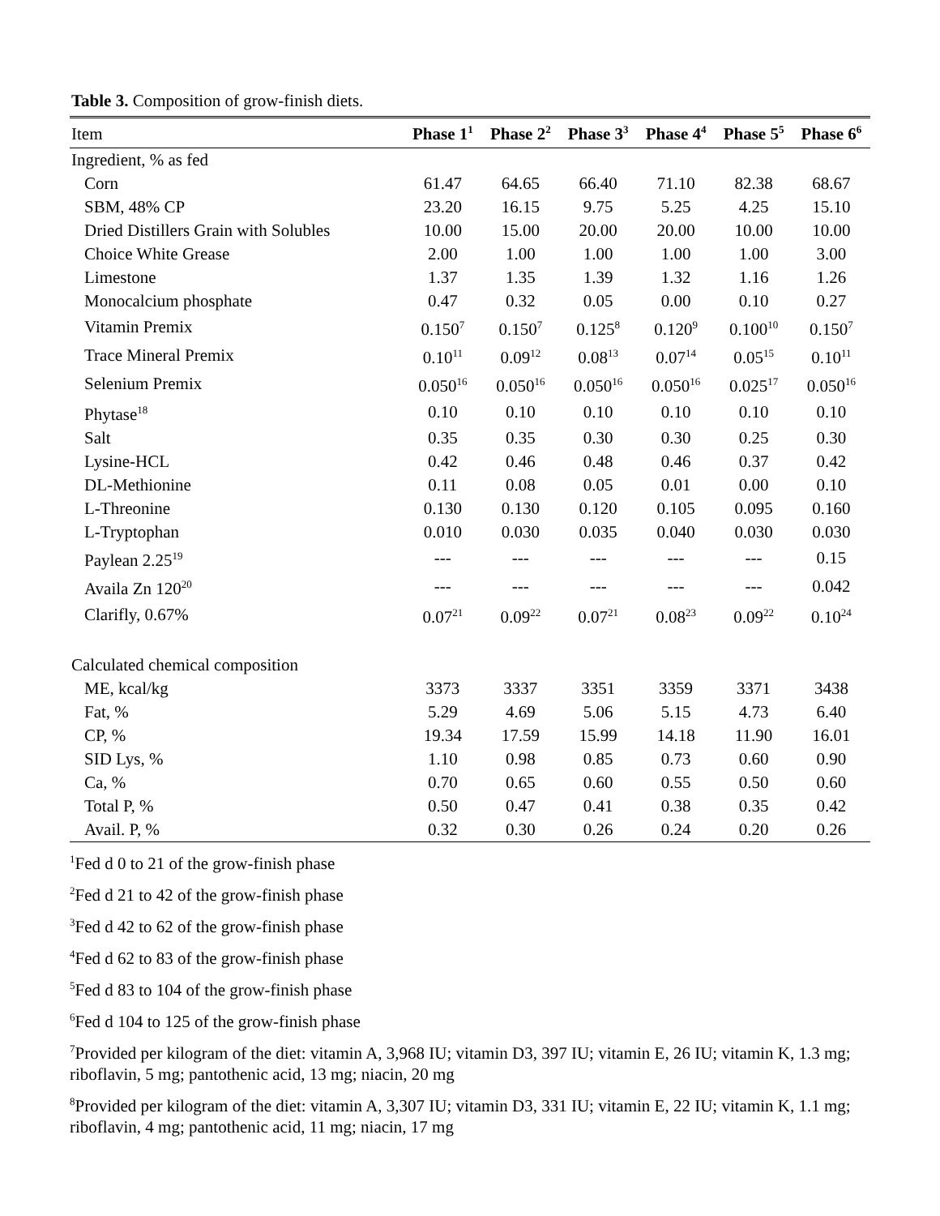Table 3. Composition of grow-finish diets.
| Item | Phase 1<sup>1</sup> | Phase 2<sup>2</sup> | Phase 3<sup>3</sup> | Phase 4<sup>4</sup> | Phase 5<sup>5</sup> | Phase 6<sup>6</sup> |
| --- | --- | --- | --- | --- | --- | --- |
| Ingredient, % as fed | | | | | | |
| Corn | 61.47 | 64.65 | 66.40 | 71.10 | 82.38 | 68.67 |
| SBM, 48% CP | 23.20 | 16.15 | 9.75 | 5.25 | 4.25 | 15.10 |
| Dried Distillers Grain with Solubles | 10.00 | 15.00 | 20.00 | 20.00 | 10.00 | 10.00 |
| Choice White Grease | 2.00 | 1.00 | 1.00 | 1.00 | 1.00 | 3.00 |
| Limestone | 1.37 | 1.35 | 1.39 | 1.32 | 1.16 | 1.26 |
| Monocalcium phosphate | 0.47 | 0.32 | 0.05 | 0.00 | 0.10 | 0.27 |
| Vitamin Premix | 0.150<sup>7</sup> | 0.150<sup>7</sup> | 0.125<sup>8</sup> | 0.120<sup>9</sup> | 0.100<sup>10</sup> | 0.150<sup>7</sup> |
| Trace Mineral Premix | 0.10<sup>11</sup> | 0.09<sup>12</sup> | 0.08<sup>13</sup> | 0.07<sup>14</sup> | 0.05<sup>15</sup> | 0.10<sup>11</sup> |
| Selenium Premix | 0.050<sup>16</sup> | 0.050<sup>16</sup> | 0.050<sup>16</sup> | 0.050<sup>16</sup> | 0.025<sup>17</sup> | 0.050<sup>16</sup> |
| Phytase<sup>18</sup> | 0.10 | 0.10 | 0.10 | 0.10 | 0.10 | 0.10 |
| Salt | 0.35 | 0.35 | 0.30 | 0.30 | 0.25 | 0.30 |
| Lysine-HCL | 0.42 | 0.46 | 0.48 | 0.46 | 0.37 | 0.42 |
| DL-Methionine | 0.11 | 0.08 | 0.05 | 0.01 | 0.00 | 0.10 |
| L-Threonine | 0.130 | 0.130 | 0.120 | 0.105 | 0.095 | 0.160 |
| L-Tryptophan | 0.010 | 0.030 | 0.035 | 0.040 | 0.030 | 0.030 |
| Paylean 2.25<sup>19</sup> | --- | --- | --- | --- | --- | 0.15 |
| Availa Zn 120<sup>20</sup> | --- | --- | --- | --- | --- | 0.042 |
| Clarifly, 0.67% | 0.07<sup>21</sup> | 0.09<sup>22</sup> | 0.07<sup>21</sup> | 0.08<sup>23</sup> | 0.09<sup>22</sup> | 0.10<sup>24</sup> |
| Calculated chemical composition | | | | | | |
| ME, kcal/kg | 3373 | 3337 | 3351 | 3359 | 3371 | 3438 |
| Fat, % | 5.29 | 4.69 | 5.06 | 5.15 | 4.73 | 6.40 |
| CP, % | 19.34 | 17.59 | 15.99 | 14.18 | 11.90 | 16.01 |
| SID Lys, % | 1.10 | 0.98 | 0.85 | 0.73 | 0.60 | 0.90 |
| Ca, % | 0.70 | 0.65 | 0.60 | 0.55 | 0.50 | 0.60 |
| Total P, % | 0.50 | 0.47 | 0.41 | 0.38 | 0.35 | 0.42 |
| Avail. P, % | 0.32 | 0.30 | 0.26 | 0.24 | 0.20 | 0.26 |
<sup>1</sup> Fed d 0 to 21 of the grow-finish phase
<sup>2</sup> Fed d 21 to 42 of the grow-finish phase
<sup>3</sup> Fed d 42 to 62 of the grow-finish phase
<sup>4</sup> Fed d 62 to 83 of the grow-finish phase
<sup>5</sup> Fed d 83 to 104 of the grow-finish phase
<sup>6</sup> Fed d 104 to 125 of the grow-finish phase
<sup>7</sup> Provided per kilogram of the diet: vitamin A, 3,968 IU; vitamin D3, 397 IU; vitamin E, 26 IU; vitamin K, 1.3 mg; riboflavin, 5 mg; pantothenic acid, 13 mg; niacin, 20 mg
<sup>8</sup> Provided per kilogram of the diet: vitamin A, 3,307 IU; vitamin D3, 331 IU; vitamin E, 22 IU; vitamin K, 1.1 mg; riboflavin, 4 mg; pantothenic acid, 11 mg; niacin, 17 mg